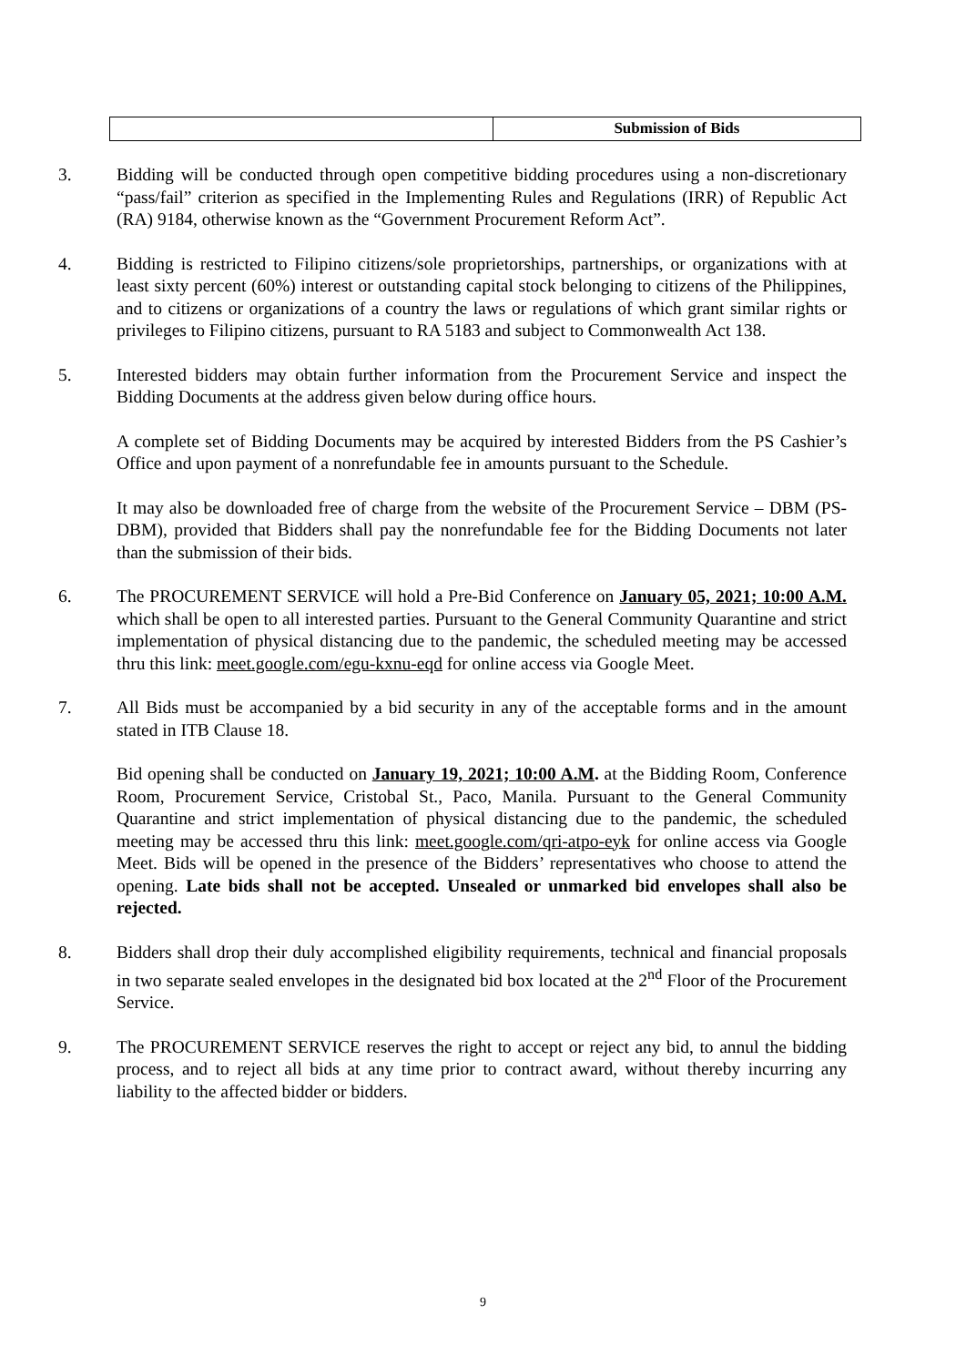| | Submission of Bids |
3. Bidding will be conducted through open competitive bidding procedures using a non-discretionary “pass/fail” criterion as specified in the Implementing Rules and Regulations (IRR) of Republic Act (RA) 9184, otherwise known as the “Government Procurement Reform Act”.
4. Bidding is restricted to Filipino citizens/sole proprietorships, partnerships, or organizations with at least sixty percent (60%) interest or outstanding capital stock belonging to citizens of the Philippines, and to citizens or organizations of a country the laws or regulations of which grant similar rights or privileges to Filipino citizens, pursuant to RA 5183 and subject to Commonwealth Act 138.
5. Interested bidders may obtain further information from the Procurement Service and inspect the Bidding Documents at the address given below during office hours.
A complete set of Bidding Documents may be acquired by interested Bidders from the PS Cashier’s Office and upon payment of a nonrefundable fee in amounts pursuant to the Schedule.
It may also be downloaded free of charge from the website of the Procurement Service – DBM (PS-DBM), provided that Bidders shall pay the nonrefundable fee for the Bidding Documents not later than the submission of their bids.
6. The PROCUREMENT SERVICE will hold a Pre-Bid Conference on January 05, 2021; 10:00 A.M. which shall be open to all interested parties. Pursuant to the General Community Quarantine and strict implementation of physical distancing due to the pandemic, the scheduled meeting may be accessed thru this link: meet.google.com/egu-kxnu-eqd for online access via Google Meet.
7. All Bids must be accompanied by a bid security in any of the acceptable forms and in the amount stated in ITB Clause 18.
Bid opening shall be conducted on January 19, 2021; 10:00 A.M. at the Bidding Room, Conference Room, Procurement Service, Cristobal St., Paco, Manila. Pursuant to the General Community Quarantine and strict implementation of physical distancing due to the pandemic, the scheduled meeting may be accessed thru this link: meet.google.com/qri-atpo-eyk for online access via Google Meet. Bids will be opened in the presence of the Bidders’ representatives who choose to attend the opening. Late bids shall not be accepted. Unsealed or unmarked bid envelopes shall also be rejected.
8. Bidders shall drop their duly accomplished eligibility requirements, technical and financial proposals in two separate sealed envelopes in the designated bid box located at the 2<sup>nd</sup> Floor of the Procurement Service.
9. The PROCUREMENT SERVICE reserves the right to accept or reject any bid, to annul the bidding process, and to reject all bids at any time prior to contract award, without thereby incurring any liability to the affected bidder or bidders.
9